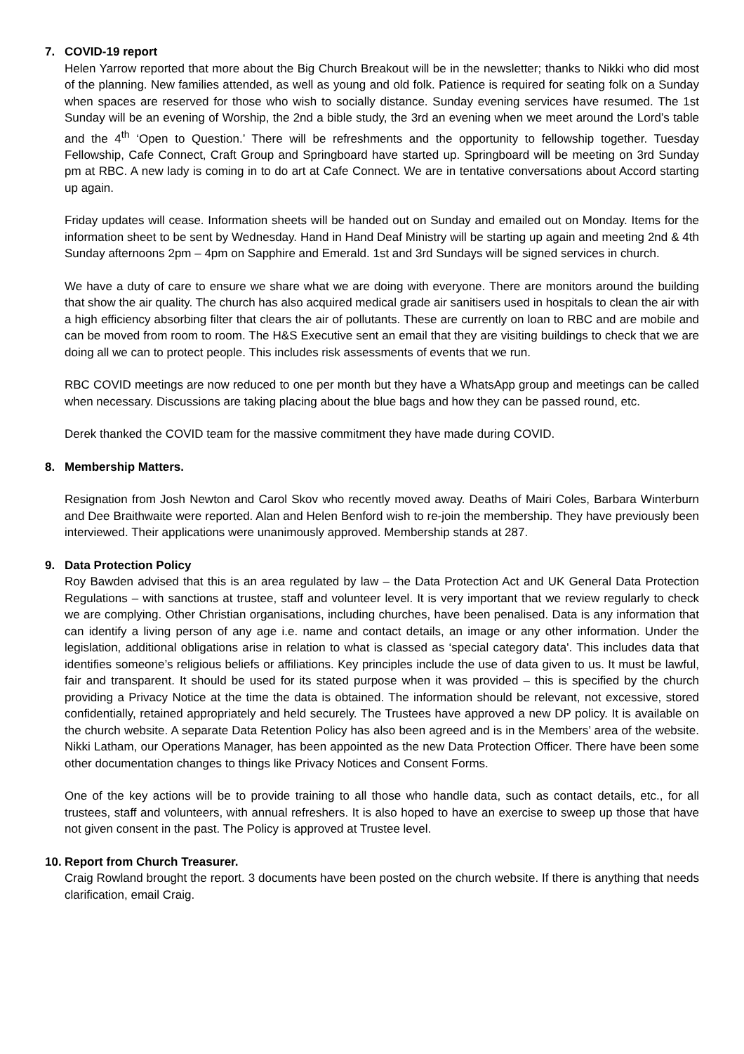7. COVID-19 report
Helen Yarrow reported that more about the Big Church Breakout will be in the newsletter; thanks to Nikki who did most of the planning. New families attended, as well as young and old folk. Patience is required for seating folk on a Sunday when spaces are reserved for those who wish to socially distance. Sunday evening services have resumed. The 1st Sunday will be an evening of Worship, the 2nd a bible study, the 3rd an evening when we meet around the Lord’s table and the 4<sup>th</sup> ‘Open to Question.’ There will be refreshments and the opportunity to fellowship together. Tuesday Fellowship, Cafe Connect, Craft Group and Springboard have started up. Springboard will be meeting on 3rd Sunday pm at RBC. A new lady is coming in to do art at Cafe Connect. We are in tentative conversations about Accord starting up again.
Friday updates will cease. Information sheets will be handed out on Sunday and emailed out on Monday. Items for the information sheet to be sent by Wednesday. Hand in Hand Deaf Ministry will be starting up again and meeting 2nd & 4th Sunday afternoons 2pm – 4pm on Sapphire and Emerald. 1st and 3rd Sundays will be signed services in church.
We have a duty of care to ensure we share what we are doing with everyone. There are monitors around the building that show the air quality. The church has also acquired medical grade air sanitisers used in hospitals to clean the air with a high efficiency absorbing filter that clears the air of pollutants. These are currently on loan to RBC and are mobile and can be moved from room to room. The H&S Executive sent an email that they are visiting buildings to check that we are doing all we can to protect people. This includes risk assessments of events that we run.
RBC COVID meetings are now reduced to one per month but they have a WhatsApp group and meetings can be called when necessary. Discussions are taking placing about the blue bags and how they can be passed round, etc.
Derek thanked the COVID team for the massive commitment they have made during COVID.
8. Membership Matters.
Resignation from Josh Newton and Carol Skov who recently moved away. Deaths of Mairi Coles, Barbara Winterburn and Dee Braithwaite were reported. Alan and Helen Benford wish to re-join the membership. They have previously been interviewed. Their applications were unanimously approved. Membership stands at 287.
9. Data Protection Policy
Roy Bawden advised that this is an area regulated by law – the Data Protection Act and UK General Data Protection Regulations – with sanctions at trustee, staff and volunteer level. It is very important that we review regularly to check we are complying. Other Christian organisations, including churches, have been penalised. Data is any information that can identify a living person of any age i.e. name and contact details, an image or any other information. Under the legislation, additional obligations arise in relation to what is classed as ‘special category data'. This includes data that identifies someone’s religious beliefs or affiliations. Key principles include the use of data given to us. It must be lawful, fair and transparent. It should be used for its stated purpose when it was provided – this is specified by the church providing a Privacy Notice at the time the data is obtained. The information should be relevant, not excessive, stored confidentially, retained appropriately and held securely. The Trustees have approved a new DP policy. It is available on the church website. A separate Data Retention Policy has also been agreed and is in the Members’ area of the website. Nikki Latham, our Operations Manager, has been appointed as the new Data Protection Officer. There have been some other documentation changes to things like Privacy Notices and Consent Forms.
One of the key actions will be to provide training to all those who handle data, such as contact details, etc., for all trustees, staff and volunteers, with annual refreshers. It is also hoped to have an exercise to sweep up those that have not given consent in the past. The Policy is approved at Trustee level.
10. Report from Church Treasurer.
Craig Rowland brought the report. 3 documents have been posted on the church website. If there is anything that needs clarification, email Craig.